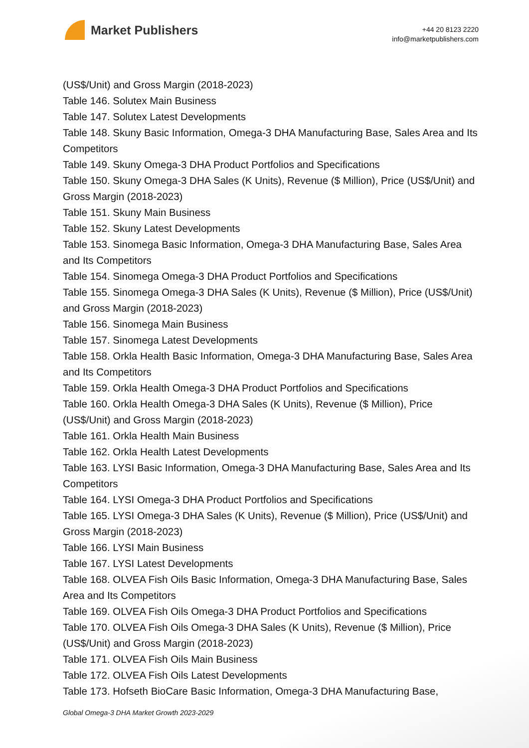Market Publishers
+44 20 8123 2220
info@marketpublishers.com
(US$/Unit) and Gross Margin (2018-2023)
Table 146. Solutex Main Business
Table 147. Solutex Latest Developments
Table 148. Skuny Basic Information, Omega-3 DHA Manufacturing Base, Sales Area and Its Competitors
Table 149. Skuny Omega-3 DHA Product Portfolios and Specifications
Table 150. Skuny Omega-3 DHA Sales (K Units), Revenue ($ Million), Price (US$/Unit) and Gross Margin (2018-2023)
Table 151. Skuny Main Business
Table 152. Skuny Latest Developments
Table 153. Sinomega Basic Information, Omega-3 DHA Manufacturing Base, Sales Area and Its Competitors
Table 154. Sinomega Omega-3 DHA Product Portfolios and Specifications
Table 155. Sinomega Omega-3 DHA Sales (K Units), Revenue ($ Million), Price (US$/Unit) and Gross Margin (2018-2023)
Table 156. Sinomega Main Business
Table 157. Sinomega Latest Developments
Table 158. Orkla Health Basic Information, Omega-3 DHA Manufacturing Base, Sales Area and Its Competitors
Table 159. Orkla Health Omega-3 DHA Product Portfolios and Specifications
Table 160. Orkla Health Omega-3 DHA Sales (K Units), Revenue ($ Million), Price (US$/Unit) and Gross Margin (2018-2023)
Table 161. Orkla Health Main Business
Table 162. Orkla Health Latest Developments
Table 163. LYSI Basic Information, Omega-3 DHA Manufacturing Base, Sales Area and Its Competitors
Table 164. LYSI Omega-3 DHA Product Portfolios and Specifications
Table 165. LYSI Omega-3 DHA Sales (K Units), Revenue ($ Million), Price (US$/Unit) and Gross Margin (2018-2023)
Table 166. LYSI Main Business
Table 167. LYSI Latest Developments
Table 168. OLVEA Fish Oils Basic Information, Omega-3 DHA Manufacturing Base, Sales Area and Its Competitors
Table 169. OLVEA Fish Oils Omega-3 DHA Product Portfolios and Specifications
Table 170. OLVEA Fish Oils Omega-3 DHA Sales (K Units), Revenue ($ Million), Price (US$/Unit) and Gross Margin (2018-2023)
Table 171. OLVEA Fish Oils Main Business
Table 172. OLVEA Fish Oils Latest Developments
Table 173. Hofseth BioCare Basic Information, Omega-3 DHA Manufacturing Base,
Global Omega-3 DHA Market Growth 2023-2029